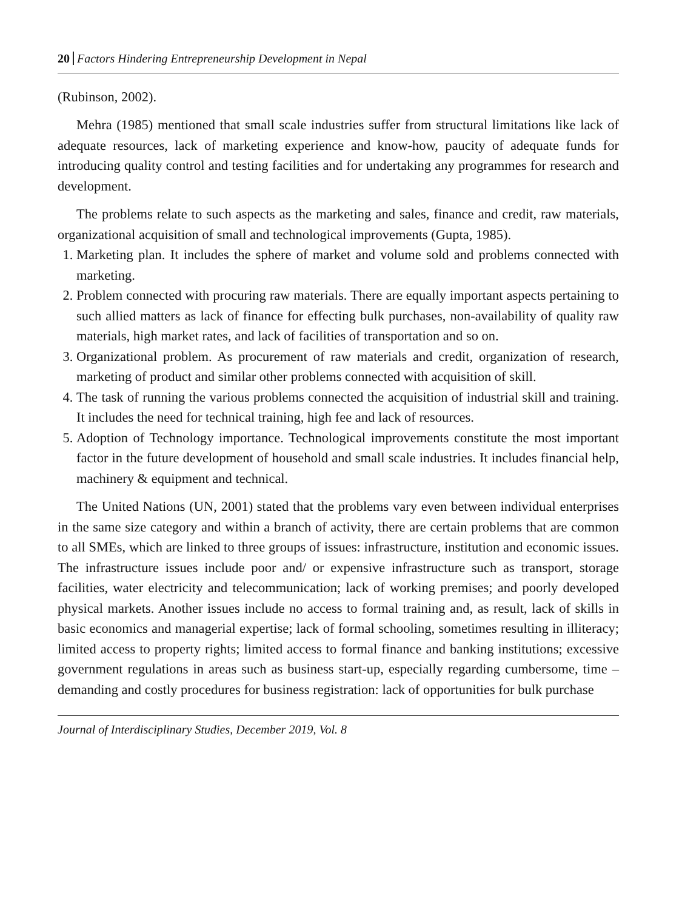20 Factors Hindering Entrepreneurship Development in Nepal
(Rubinson, 2002).
Mehra (1985) mentioned that small scale industries suffer from structural limitations like lack of adequate resources, lack of marketing experience and know-how, paucity of adequate funds for introducing quality control and testing facilities and for undertaking any programmes for research and development.
The problems relate to such aspects as the marketing and sales, finance and credit, raw materials, organizational acquisition of small and technological improvements (Gupta, 1985).
1. Marketing plan. It includes the sphere of market and volume sold and problems connected with marketing.
2. Problem connected with procuring raw materials. There are equally important aspects pertaining to such allied matters as lack of finance for effecting bulk purchases, non-availability of quality raw materials, high market rates, and lack of facilities of transportation and so on.
3. Organizational problem. As procurement of raw materials and credit, organization of research, marketing of product and similar other problems connected with acquisition of skill.
4. The task of running the various problems connected the acquisition of industrial skill and training. It includes the need for technical training, high fee and lack of resources.
5. Adoption of Technology importance. Technological improvements constitute the most important factor in the future development of household and small scale industries. It includes financial help, machinery & equipment and technical.
The United Nations (UN, 2001) stated that the problems vary even between individual enterprises in the same size category and within a branch of activity, there are certain problems that are common to all SMEs, which are linked to three groups of issues: infrastructure, institution and economic issues. The infrastructure issues include poor and/ or expensive infrastructure such as transport, storage facilities, water electricity and telecommunication; lack of working premises; and poorly developed physical markets. Another issues include no access to formal training and, as result, lack of skills in basic economics and managerial expertise; lack of formal schooling, sometimes resulting in illiteracy; limited access to property rights; limited access to formal finance and banking institutions; excessive government regulations in areas such as business start-up, especially regarding cumbersome, time –demanding and costly procedures for business registration: lack of opportunities for bulk purchase
Journal of Interdisciplinary Studies, December 2019, Vol. 8